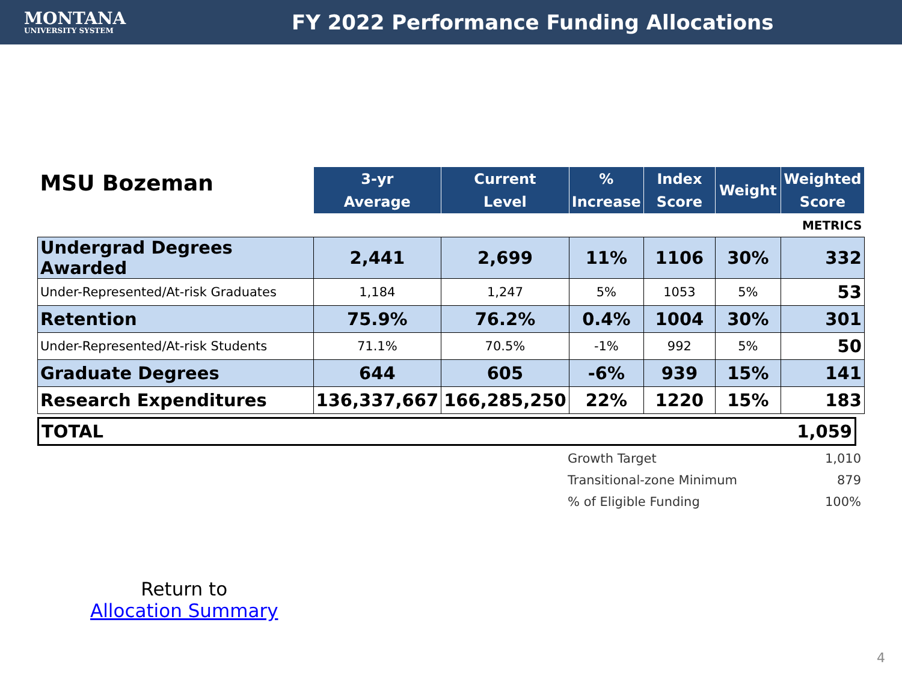MONTANA
UNIVERSITY SYSTEM
FY 2022 Performance Funding Allocations
| MSU Bozeman | 3-yr Average | Current Level | % Increase | Index Score | Weight | Weighted Score |
| --- | --- | --- | --- | --- | --- | --- |
| METRICS | | | | | | |
| Undergrad Degrees Awarded | 2,441 | 2,699 | 11% | 1106 | 30% | 332 |
| Under-Represented/At-risk Graduates | 1,184 | 1,247 | 5% | 1053 | 5% | 53 |
| Retention | 75.9% | 76.2% | 0.4% | 1004 | 30% | 301 |
| Under-Represented/At-risk Students | 71.1% | 70.5% | -1% | 992 | 5% | 50 |
| Graduate Degrees | 644 | 605 | -6% | 939 | 15% | 141 |
| Research Expenditures | 136,337,667 | 166,285,250 | 22% | 1220 | 15% | 183 |
TOTAL 1,059
| Growth Target | 1,010 |
| Transitional-zone Minimum | 879 |
| % of Eligible Funding | 100% |
Return to
Allocation Summary
4